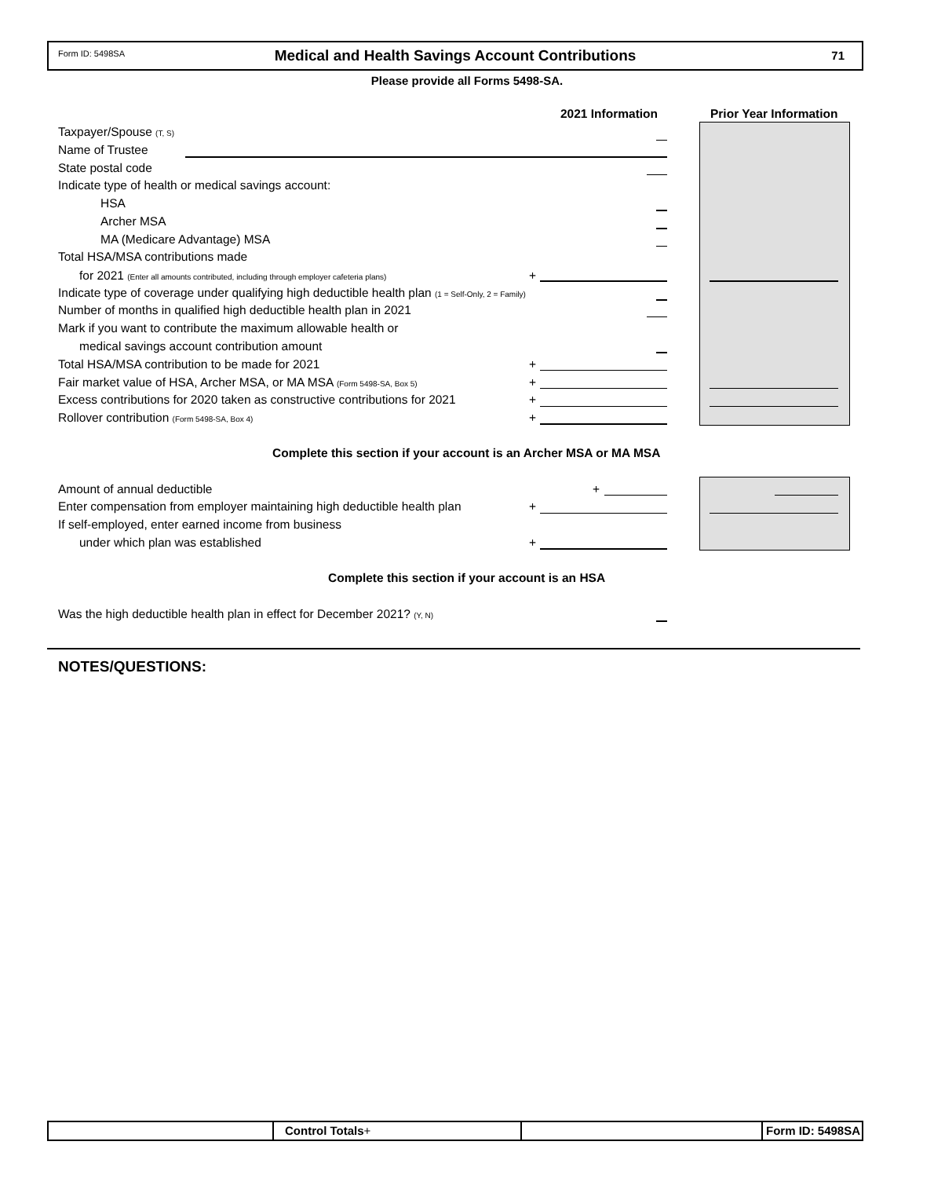Form ID: 5498SA
Medical and Health Savings Account Contributions
71
Please provide all Forms 5498-SA.
2021 Information Prior Year Information
Taxpayer/Spouse (T, S)
Name of Trustee
State postal code
Indicate type of health or medical savings account:
HSA
Archer MSA
MA (Medicare Advantage) MSA
Total HSA/MSA contributions made
for 2021 (Enter all amounts contributed, including through employer cafeteria plans) +
Indicate type of coverage under qualifying high deductible health plan (1 = Self-Only, 2 = Family)
Number of months in qualified high deductible health plan in 2021
Mark if you want to contribute the maximum allowable health or
medical savings account contribution amount
Total HSA/MSA contribution to be made for 2021 +
Fair market value of HSA, Archer MSA, or MA MSA (Form 5498-SA, Box 5) +
Excess contributions for 2020 taken as constructive contributions for 2021 +
Rollover contribution (Form 5498-SA, Box 4) +
Complete this section if your account is an Archer MSA or MA MSA
Amount of annual deductible +
Enter compensation from employer maintaining high deductible health plan +
If self-employed, enter earned income from business
under which plan was established +
Complete this section if your account is an HSA
Was the high deductible health plan in effect for December 2021? (Y, N)
NOTES/QUESTIONS:
Control Totals+ Form ID: 5498SA